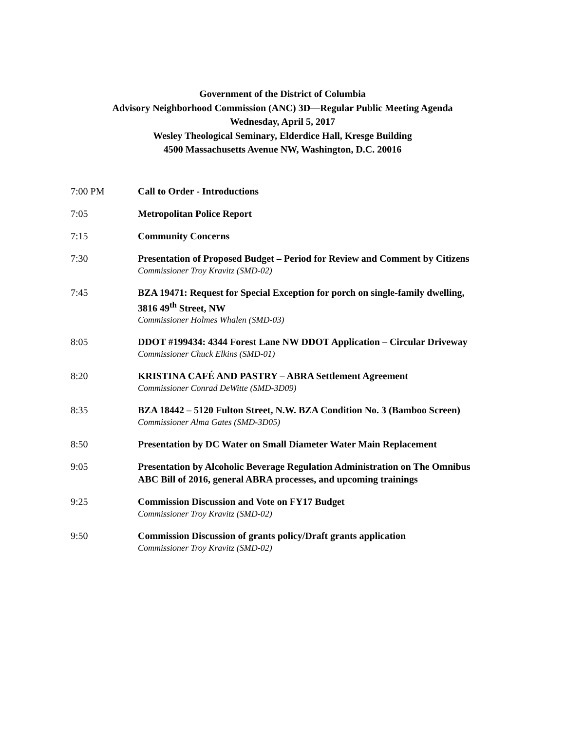Government of the District of Columbia
Advisory Neighborhood Commission (ANC) 3D—Regular Public Meeting Agenda
Wednesday, April 5, 2017
Wesley Theological Seminary, Elderdice Hall, Kresge Building
4500 Massachusetts Avenue NW, Washington, D.C. 20016
7:00 PM Call to Order - Introductions
7:05 Metropolitan Police Report
7:15 Community Concerns
7:30 Presentation of Proposed Budget – Period for Review and Comment by Citizens
Commissioner Troy Kravitz (SMD-02)
7:45 BZA 19471: Request for Special Exception for porch on single-family dwelling, 3816 49<sup>th</sup> Street, NW
Commissioner Holmes Whalen (SMD-03)
8:05 DDOT #199434: 4344 Forest Lane NW DDOT Application – Circular Driveway
Commissioner Chuck Elkins (SMD-01)
8:20 KRISTINA CAFÉ AND PASTRY – ABRA Settlement Agreement
Commissioner Conrad DeWitte (SMD-3D09)
8:35 BZA 18442 – 5120 Fulton Street, N.W. BZA Condition No. 3 (Bamboo Screen)
Commissioner Alma Gates (SMD-3D05)
8:50 Presentation by DC Water on Small Diameter Water Main Replacement
9:05 Presentation by Alcoholic Beverage Regulation Administration on The Omnibus ABC Bill of 2016, general ABRA processes, and upcoming trainings
9:25 Commission Discussion and Vote on FY17 Budget
Commissioner Troy Kravitz (SMD-02)
9:50 Commission Discussion of grants policy/Draft grants application
Commissioner Troy Kravitz (SMD-02)